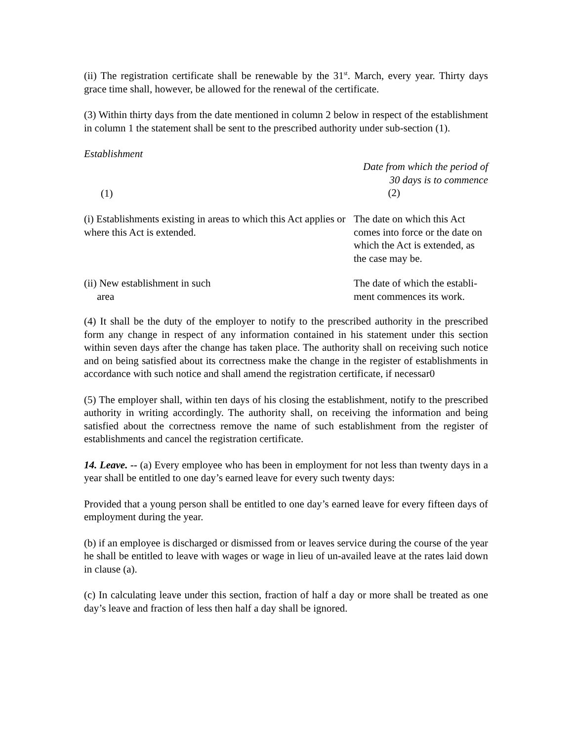(ii) The registration certificate shall be renewable by the 31<sup>st</sup>. March, every year. Thirty days grace time shall, however, be allowed for the renewal of the certificate.
(3) Within thirty days from the date mentioned in column 2 below in respect of the establishment in column 1 the statement shall be sent to the prescribed authority under sub-section (1).
| Establishment (1) | Date from which the period of 30 days is to commence (2) |
| --- | --- |
| (i) Establishments existing in areas to which this Act applies or where this Act is extended. | The date on which this Act comes into force or the date on which the Act is extended, as the case may be. |
| (ii) New establishment in such area | The date of which the establi-ment commences its work. |
(4) It shall be the duty of the employer to notify to the prescribed authority in the prescribed form any change in respect of any information contained in his statement under this section within seven days after the change has taken place. The authority shall on receiving such notice and on being satisfied about its correctness make the change in the register of establishments in accordance with such notice and shall amend the registration certificate, if necessar0
(5) The employer shall, within ten days of his closing the establishment, notify to the prescribed authority in writing accordingly. The authority shall, on receiving the information and being satisfied about the correctness remove the name of such establishment from the register of establishments and cancel the registration certificate.
14. Leave. -- (a) Every employee who has been in employment for not less than twenty days in a year shall be entitled to one day’s earned leave for every such twenty days:
Provided that a young person shall be entitled to one day’s earned leave for every fifteen days of employment during the year.
(b) if an employee is discharged or dismissed from or leaves service during the course of the year he shall be entitled to leave with wages or wage in lieu of un-availed leave at the rates laid down in clause (a).
(c) In calculating leave under this section, fraction of half a day or more shall be treated as one day’s leave and fraction of less then half a day shall be ignored.